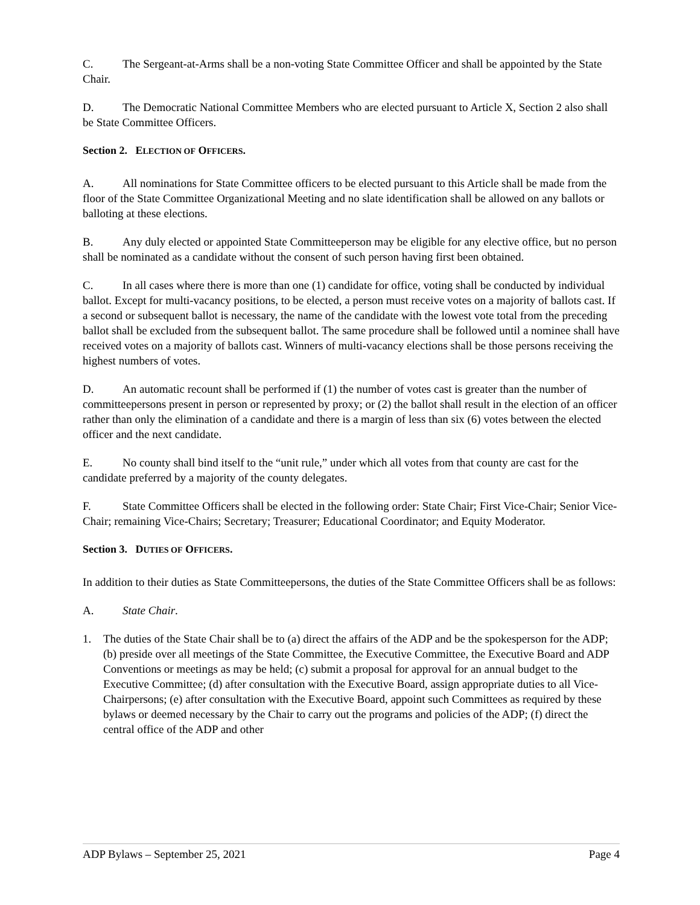C. The Sergeant-at-Arms shall be a non-voting State Committee Officer and shall be appointed by the State Chair.
D. The Democratic National Committee Members who are elected pursuant to Article X, Section 2 also shall be State Committee Officers.
Section 2. ELECTION OF OFFICERS.
A. All nominations for State Committee officers to be elected pursuant to this Article shall be made from the floor of the State Committee Organizational Meeting and no slate identification shall be allowed on any ballots or balloting at these elections.
B. Any duly elected or appointed State Committeeperson may be eligible for any elective office, but no person shall be nominated as a candidate without the consent of such person having first been obtained.
C. In all cases where there is more than one (1) candidate for office, voting shall be conducted by individual ballot. Except for multi-vacancy positions, to be elected, a person must receive votes on a majority of ballots cast. If a second or subsequent ballot is necessary, the name of the candidate with the lowest vote total from the preceding ballot shall be excluded from the subsequent ballot. The same procedure shall be followed until a nominee shall have received votes on a majority of ballots cast. Winners of multi-vacancy elections shall be those persons receiving the highest numbers of votes.
D. An automatic recount shall be performed if (1) the number of votes cast is greater than the number of committeepersons present in person or represented by proxy; or (2) the ballot shall result in the election of an officer rather than only the elimination of a candidate and there is a margin of less than six (6) votes between the elected officer and the next candidate.
E. No county shall bind itself to the “unit rule,” under which all votes from that county are cast for the candidate preferred by a majority of the county delegates.
F. State Committee Officers shall be elected in the following order: State Chair; First Vice-Chair; Senior Vice-Chair; remaining Vice-Chairs; Secretary; Treasurer; Educational Coordinator; and Equity Moderator.
Section 3. DUTIES OF OFFICERS.
In addition to their duties as State Committeepersons, the duties of the State Committee Officers shall be as follows:
A. State Chair.
1. The duties of the State Chair shall be to (a) direct the affairs of the ADP and be the spokesperson for the ADP; (b) preside over all meetings of the State Committee, the Executive Committee, the Executive Board and ADP Conventions or meetings as may be held; (c) submit a proposal for approval for an annual budget to the Executive Committee; (d) after consultation with the Executive Board, assign appropriate duties to all Vice-Chairpersons; (e) after consultation with the Executive Board, appoint such Committees as required by these bylaws or deemed necessary by the Chair to carry out the programs and policies of the ADP; (f) direct the central office of the ADP and other
ADP Bylaws – September 25, 2021 Page 4